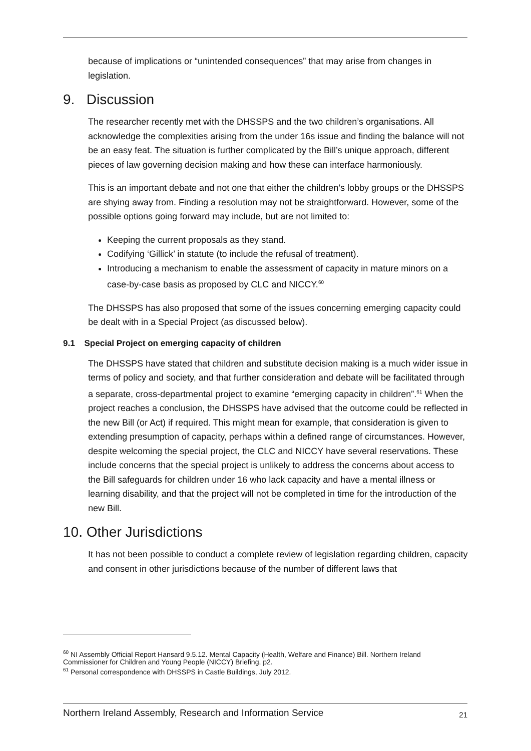because of implications or “unintended consequences” that may arise from changes in legislation.
9. Discussion
The researcher recently met with the DHSSPS and the two children’s organisations. All acknowledge the complexities arising from the under 16s issue and finding the balance will not be an easy feat. The situation is further complicated by the Bill’s unique approach, different pieces of law governing decision making and how these can interface harmoniously.
This is an important debate and not one that either the children’s lobby groups or the DHSSPS are shying away from. Finding a resolution may not be straightforward. However, some of the possible options going forward may include, but are not limited to:
Keeping the current proposals as they stand.
Codifying ‘Gillick’ in statute (to include the refusal of treatment).
Introducing a mechanism to enable the assessment of capacity in mature minors on a case-by-case basis as proposed by CLC and NICCY.<sup>60</sup>
The DHSSPS has also proposed that some of the issues concerning emerging capacity could be dealt with in a Special Project (as discussed below).
9.1 Special Project on emerging capacity of children
The DHSSPS have stated that children and substitute decision making is a much wider issue in terms of policy and society, and that further consideration and debate will be facilitated through a separate, cross-departmental project to examine “emerging capacity in children”.<sup>61</sup> When the project reaches a conclusion, the DHSSPS have advised that the outcome could be reflected in the new Bill (or Act) if required. This might mean for example, that consideration is given to extending presumption of capacity, perhaps within a defined range of circumstances. However, despite welcoming the special project, the CLC and NICCY have several reservations. These include concerns that the special project is unlikely to address the concerns about access to the Bill safeguards for children under 16 who lack capacity and have a mental illness or learning disability, and that the project will not be completed in time for the introduction of the new Bill.
10. Other Jurisdictions
It has not been possible to conduct a complete review of legislation regarding children, capacity and consent in other jurisdictions because of the number of different laws that
<sup>60</sup> NI Assembly Official Report Hansard 9.5.12. Mental Capacity (Health, Welfare and Finance) Bill. Northern Ireland Commissioner for Children and Young People (NICCY) Briefing, p2.
<sup>61</sup> Personal correspondence with DHSSPS in Castle Buildings, July 2012.
Northern Ireland Assembly, Research and Information Service 21